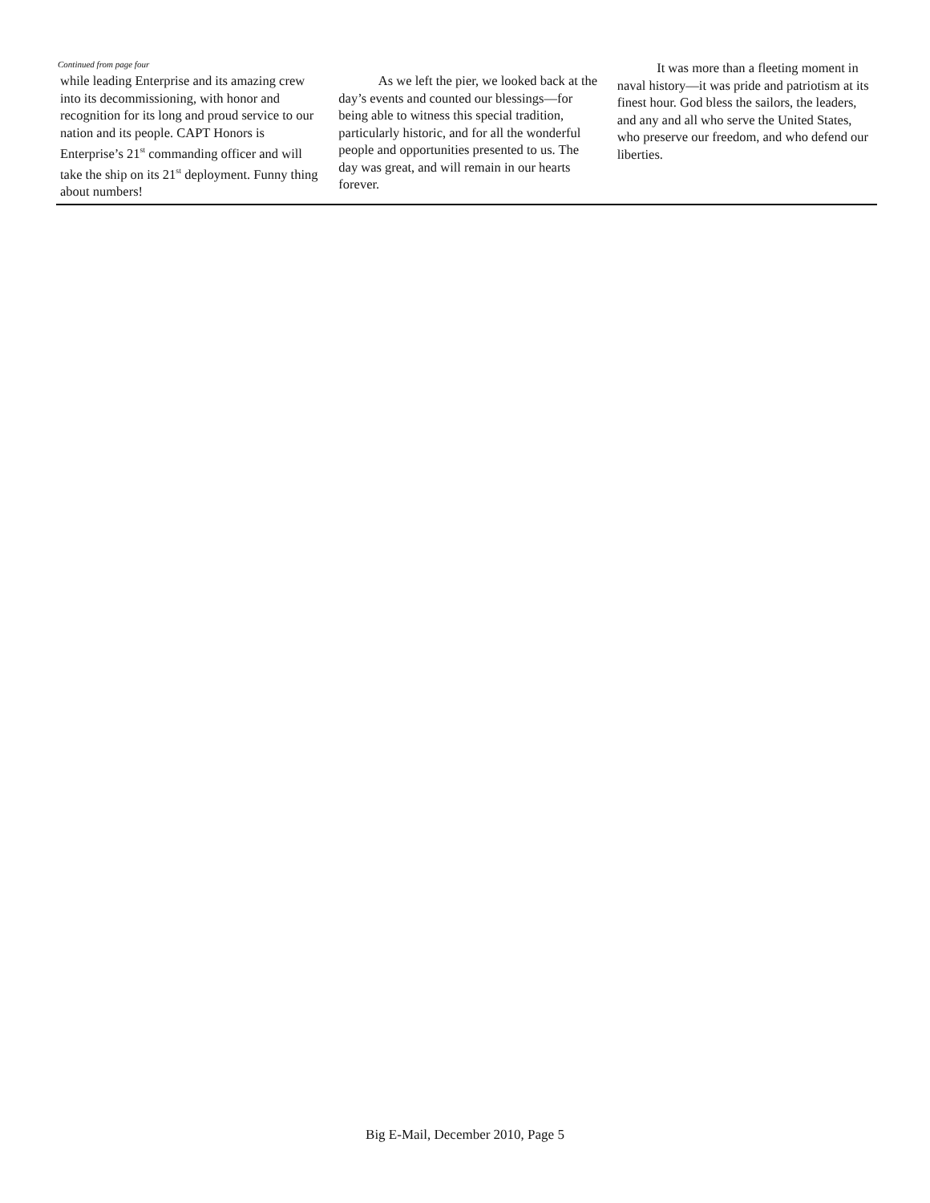Continued from page four
while leading Enterprise and its amazing crew into its decommissioning, with honor and recognition for its long and proud service to our nation and its people. CAPT Honors is Enterprise’s 21<sup>st</sup> commanding officer and will take the ship on its 21<sup>st</sup> deployment. Funny thing about numbers!
   As we left the pier, we looked back at the day’s events and counted our blessings—for being able to witness this special tradition, particularly historic, and for all the wonderful people and opportunities presented to us. The day was great, and will remain in our hearts forever.
   It was more than a fleeting moment in naval history—it was pride and patriotism at its finest hour. God bless the sailors, the leaders, and any and all who serve the United States, who preserve our freedom, and who defend our liberties.
Big E-Mail, December 2010, Page 5